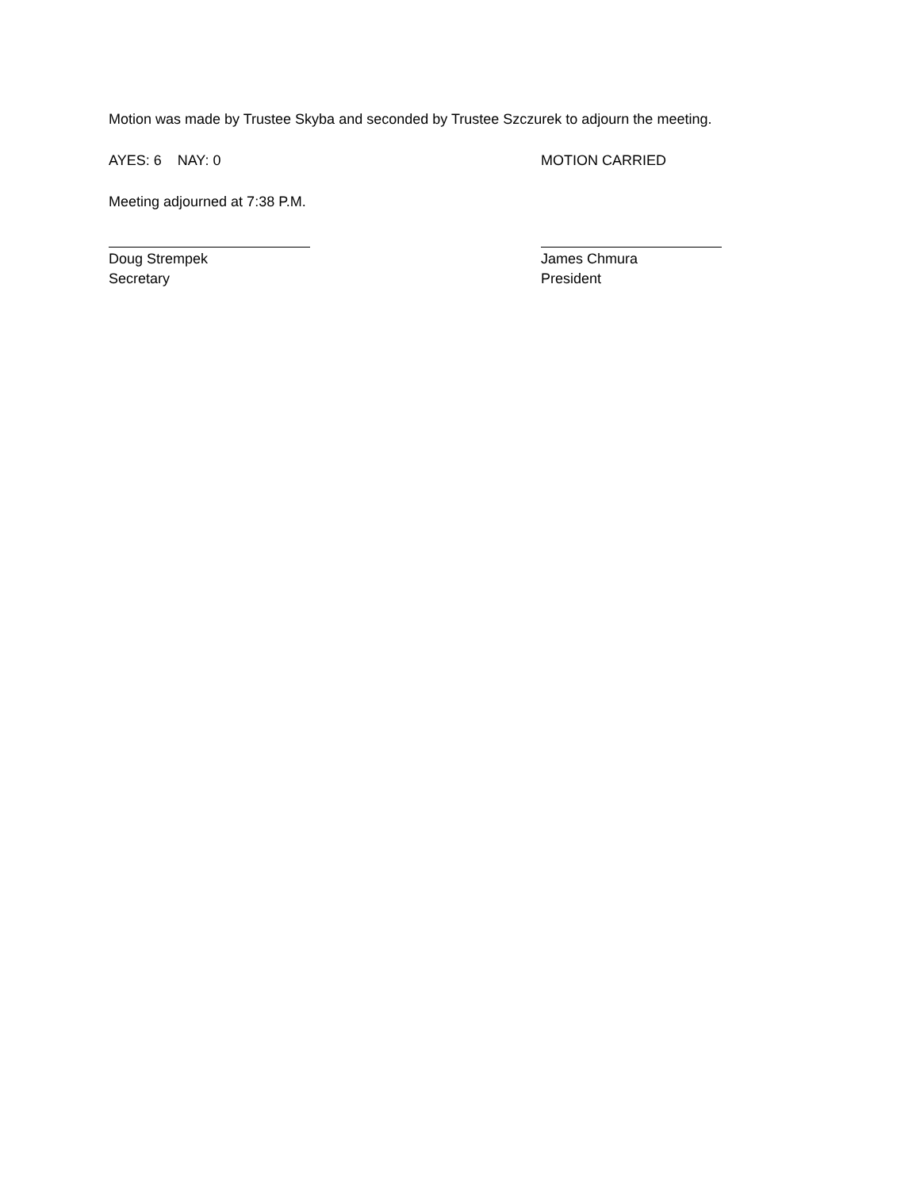Motion was made by Trustee Skyba and seconded by Trustee Szczurek to adjourn the meeting.
AYES: 6 NAY: 0 MOTION CARRIED
Meeting adjourned at 7:38 P.M.
Doug Strempek
Secretary
James Chmura
President